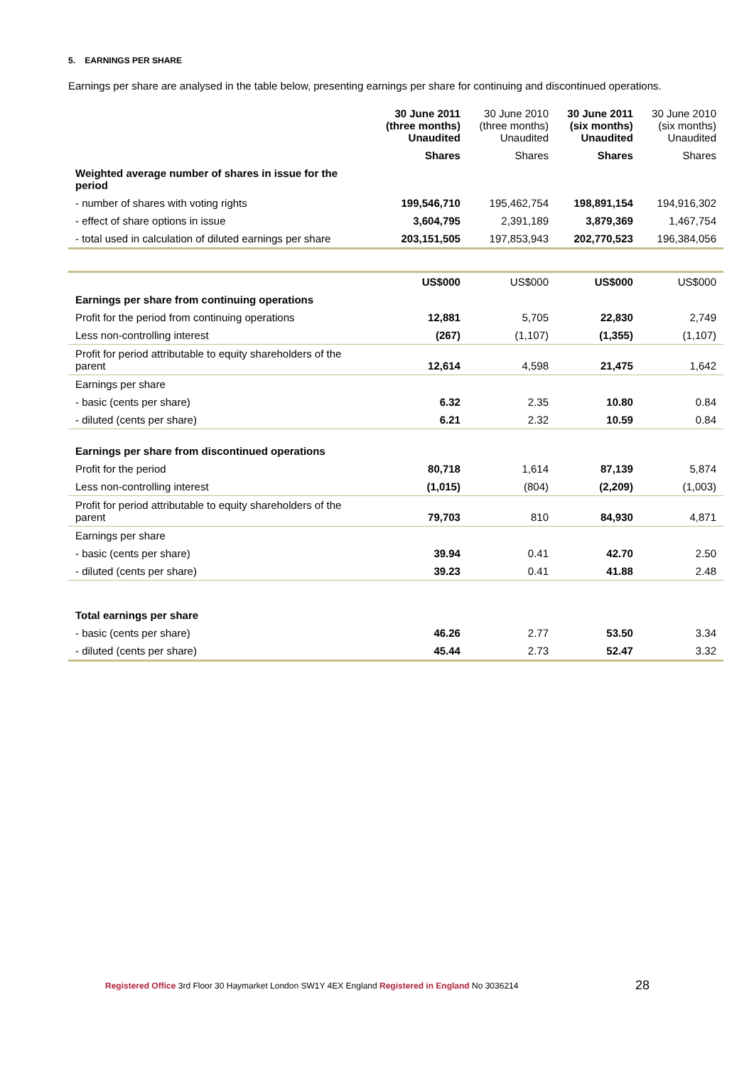5. EARNINGS PER SHARE
Earnings per share are analysed in the table below, presenting earnings per share for continuing and discontinued operations.
| | 30 June 2011 (three months) Unaudited | 30 June 2010 (three months) Unaudited | 30 June 2011 (six months) Unaudited | 30 June 2010 (six months) Unaudited |
| --- | --- | --- | --- | --- |
| | Shares | Shares | Shares | Shares |
| Weighted average number of shares in issue for the period | | | | |
| - number of shares with voting rights | 199,546,710 | 195,462,754 | 198,891,154 | 194,916,302 |
| - effect of share options in issue | 3,604,795 | 2,391,189 | 3,879,369 | 1,467,754 |
| - total used in calculation of diluted earnings per share | 203,151,505 | 197,853,943 | 202,770,523 | 196,384,056 |
| | US$000 | US$000 | US$000 | US$000 |
| Earnings per share from continuing operations | | | | |
| Profit for the period from continuing operations | 12,881 | 5,705 | 22,830 | 2,749 |
| Less non-controlling interest | (267) | (1,107) | (1,355) | (1,107) |
| Profit for period attributable to equity shareholders of the parent | 12,614 | 4,598 | 21,475 | 1,642 |
| Earnings per share | | | | |
| - basic (cents per share) | 6.32 | 2.35 | 10.80 | 0.84 |
| - diluted (cents per share) | 6.21 | 2.32 | 10.59 | 0.84 |
| Earnings per share from discontinued operations | | | | |
| Profit for the period | 80,718 | 1,614 | 87,139 | 5,874 |
| Less non-controlling interest | (1,015) | (804) | (2,209) | (1,003) |
| Profit for period attributable to equity shareholders of the parent | 79,703 | 810 | 84,930 | 4,871 |
| Earnings per share | | | | |
| - basic (cents per share) | 39.94 | 0.41 | 42.70 | 2.50 |
| - diluted (cents per share) | 39.23 | 0.41 | 41.88 | 2.48 |
| Total earnings per share | | | | |
| - basic (cents per share) | 46.26 | 2.77 | 53.50 | 3.34 |
| - diluted (cents per share) | 45.44 | 2.73 | 52.47 | 3.32 |
Registered Office 3rd Floor 30 Haymarket London SW1Y 4EX England Registered in England No 3036214 28